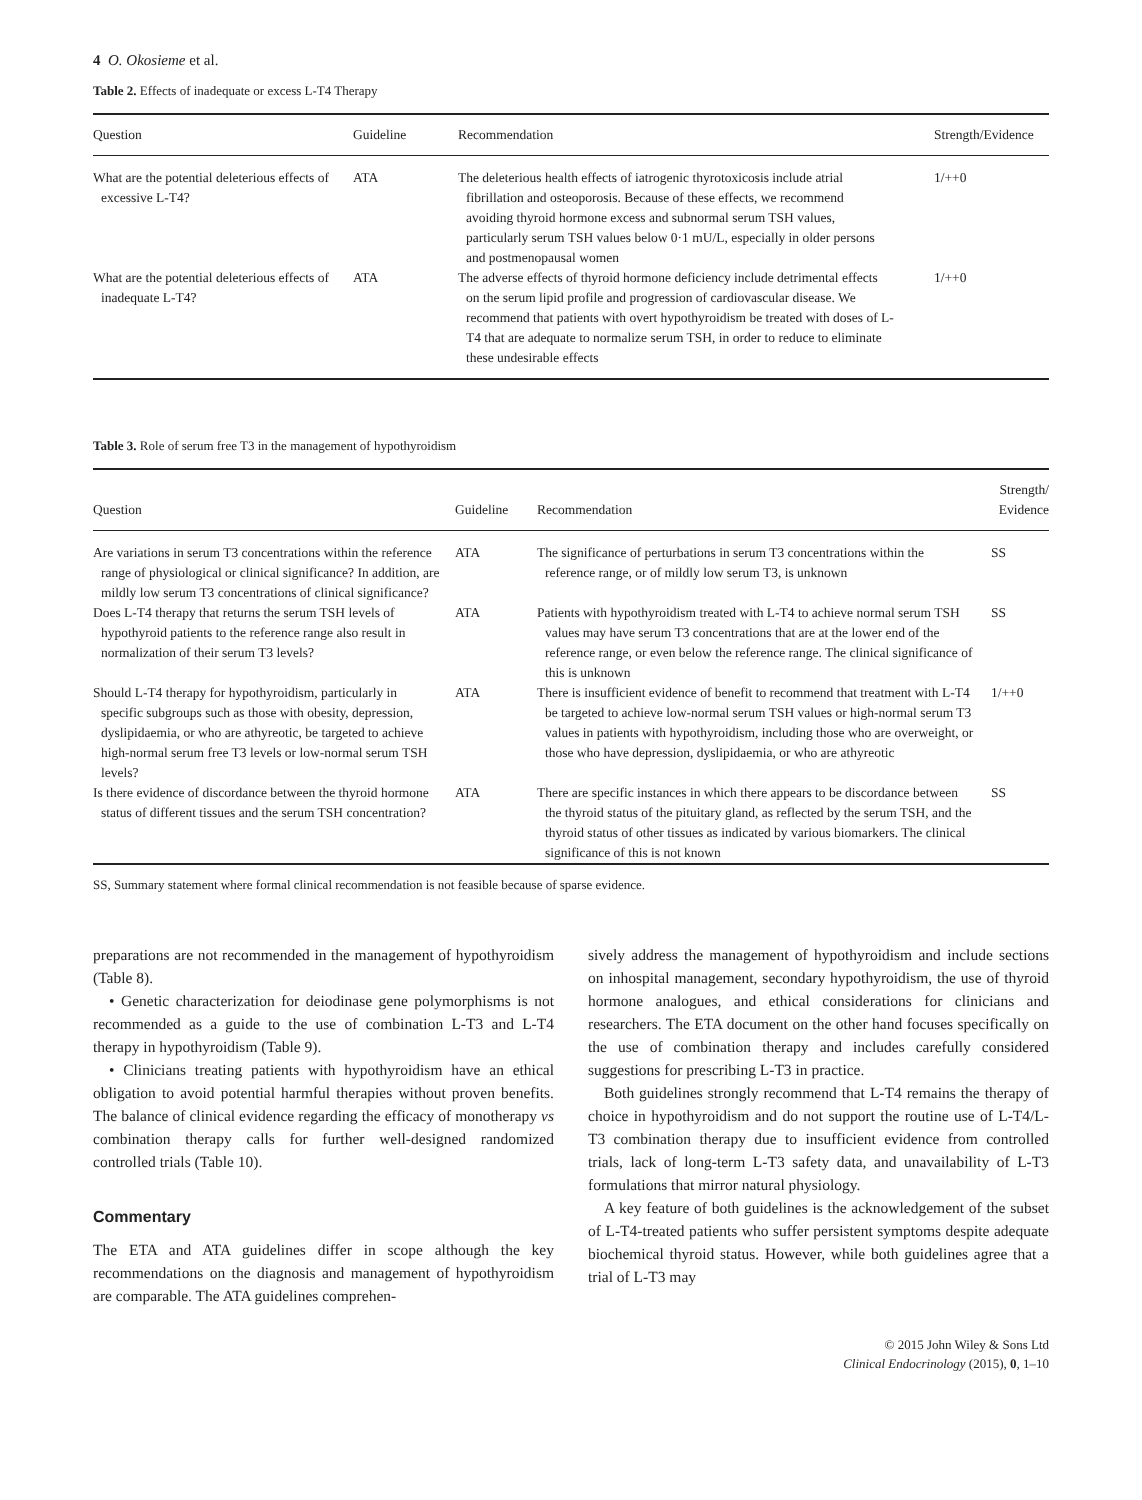4 O. Okosieme et al.
Table 2. Effects of inadequate or excess L-T4 Therapy
| Question | Guideline | Recommendation | Strength/Evidence |
| --- | --- | --- | --- |
| What are the potential deleterious effects of excessive L-T4? | ATA | The deleterious health effects of iatrogenic thyrotoxicosis include atrial fibrillation and osteoporosis. Because of these effects, we recommend avoiding thyroid hormone excess and subnormal serum TSH values, particularly serum TSH values below 0·1 mU/L, especially in older persons and postmenopausal women | 1/++0 |
| What are the potential deleterious effects of inadequate L-T4? | ATA | The adverse effects of thyroid hormone deficiency include detrimental effects on the serum lipid profile and progression of cardiovascular disease. We recommend that patients with overt hypothyroidism be treated with doses of L-T4 that are adequate to normalize serum TSH, in order to reduce to eliminate these undesirable effects | 1/++0 |
Table 3. Role of serum free T3 in the management of hypothyroidism
| Question | Guideline | Recommendation | Strength/ Evidence |
| --- | --- | --- | --- |
| Are variations in serum T3 concentrations within the reference range of physiological or clinical significance? In addition, are mildly low serum T3 concentrations of clinical significance? | ATA | The significance of perturbations in serum T3 concentrations within the reference range, or of mildly low serum T3, is unknown | SS |
| Does L-T4 therapy that returns the serum TSH levels of hypothyroid patients to the reference range also result in normalization of their serum T3 levels? | ATA | Patients with hypothyroidism treated with L-T4 to achieve normal serum TSH values may have serum T3 concentrations that are at the lower end of the reference range, or even below the reference range. The clinical significance of this is unknown | SS |
| Should L-T4 therapy for hypothyroidism, particularly in specific subgroups such as those with obesity, depression, dyslipidaemia, or who are athyreotic, be targeted to achieve high-normal serum free T3 levels or low-normal serum TSH levels? | ATA | There is insufficient evidence of benefit to recommend that treatment with L-T4 be targeted to achieve low-normal serum TSH values or high-normal serum T3 values in patients with hypothyroidism, including those who are overweight, or those who have depression, dyslipidaemia, or who are athyreotic | 1/++0 |
| Is there evidence of discordance between the thyroid hormone status of different tissues and the serum TSH concentration? | ATA | There are specific instances in which there appears to be discordance between the thyroid status of the pituitary gland, as reflected by the serum TSH, and the thyroid status of other tissues as indicated by various biomarkers. The clinical significance of this is not known | SS |
SS, Summary statement where formal clinical recommendation is not feasible because of sparse evidence.
preparations are not recommended in the management of hypothyroidism (Table 8).
• Genetic characterization for deiodinase gene polymorphisms is not recommended as a guide to the use of combination L-T3 and L-T4 therapy in hypothyroidism (Table 9).
• Clinicians treating patients with hypothyroidism have an ethical obligation to avoid potential harmful therapies without proven benefits. The balance of clinical evidence regarding the efficacy of monotherapy vs combination therapy calls for further well-designed randomized controlled trials (Table 10).
Commentary
The ETA and ATA guidelines differ in scope although the key recommendations on the diagnosis and management of hypothyroidism are comparable. The ATA guidelines comprehen-
sively address the management of hypothyroidism and include sections on inhospital management, secondary hypothyroidism, the use of thyroid hormone analogues, and ethical considerations for clinicians and researchers. The ETA document on the other hand focuses specifically on the use of combination therapy and includes carefully considered suggestions for prescribing L-T3 in practice.
Both guidelines strongly recommend that L-T4 remains the therapy of choice in hypothyroidism and do not support the routine use of L-T4/L-T3 combination therapy due to insufficient evidence from controlled trials, lack of long-term L-T3 safety data, and unavailability of L-T3 formulations that mirror natural physiology.
A key feature of both guidelines is the acknowledgement of the subset of L-T4-treated patients who suffer persistent symptoms despite adequate biochemical thyroid status. However, while both guidelines agree that a trial of L-T3 may
© 2015 John Wiley & Sons Ltd
Clinical Endocrinology (2015), 0, 1–10